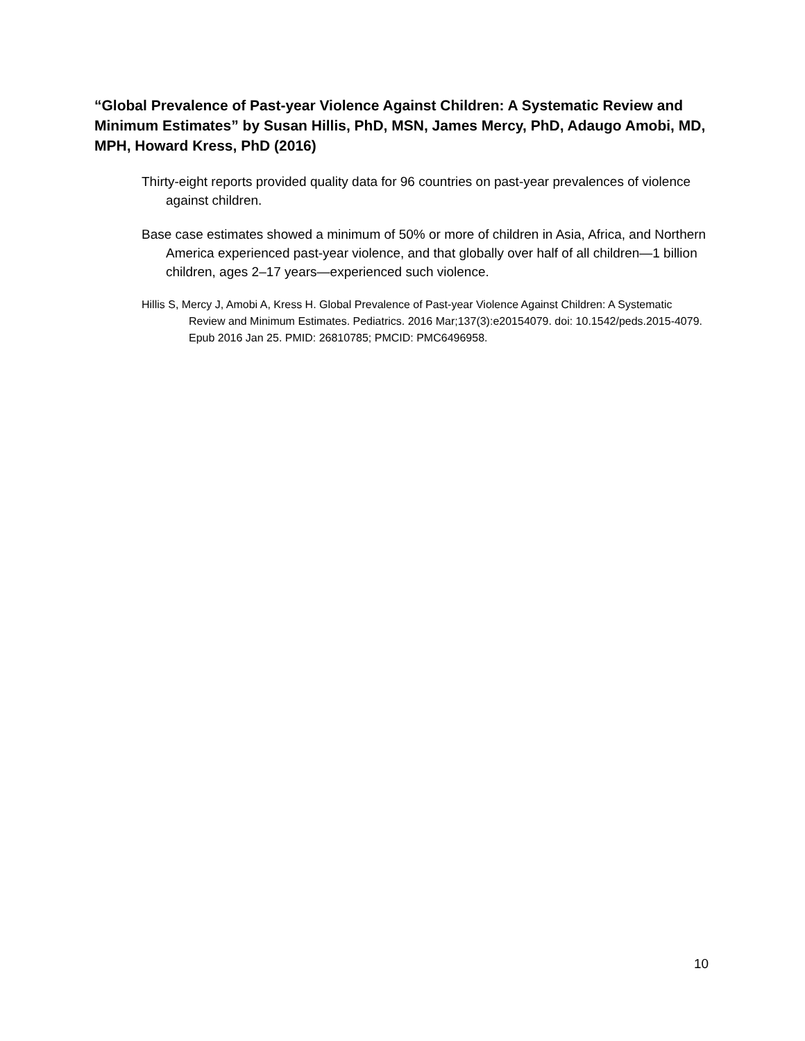“Global Prevalence of Past-year Violence Against Children: A Systematic Review and Minimum Estimates” by Susan Hillis, PhD, MSN, James Mercy, PhD, Adaugo Amobi, MD, MPH, Howard Kress, PhD (2016)
Thirty-eight reports provided quality data for 96 countries on past-year prevalences of violence against children.
Base case estimates showed a minimum of 50% or more of children in Asia, Africa, and Northern America experienced past-year violence, and that globally over half of all children—1 billion children, ages 2–17 years—experienced such violence.
Hillis S, Mercy J, Amobi A, Kress H. Global Prevalence of Past-year Violence Against Children: A Systematic Review and Minimum Estimates. Pediatrics. 2016 Mar;137(3):e20154079. doi: 10.1542/peds.2015-4079. Epub 2016 Jan 25. PMID: 26810785; PMCID: PMC6496958.
10